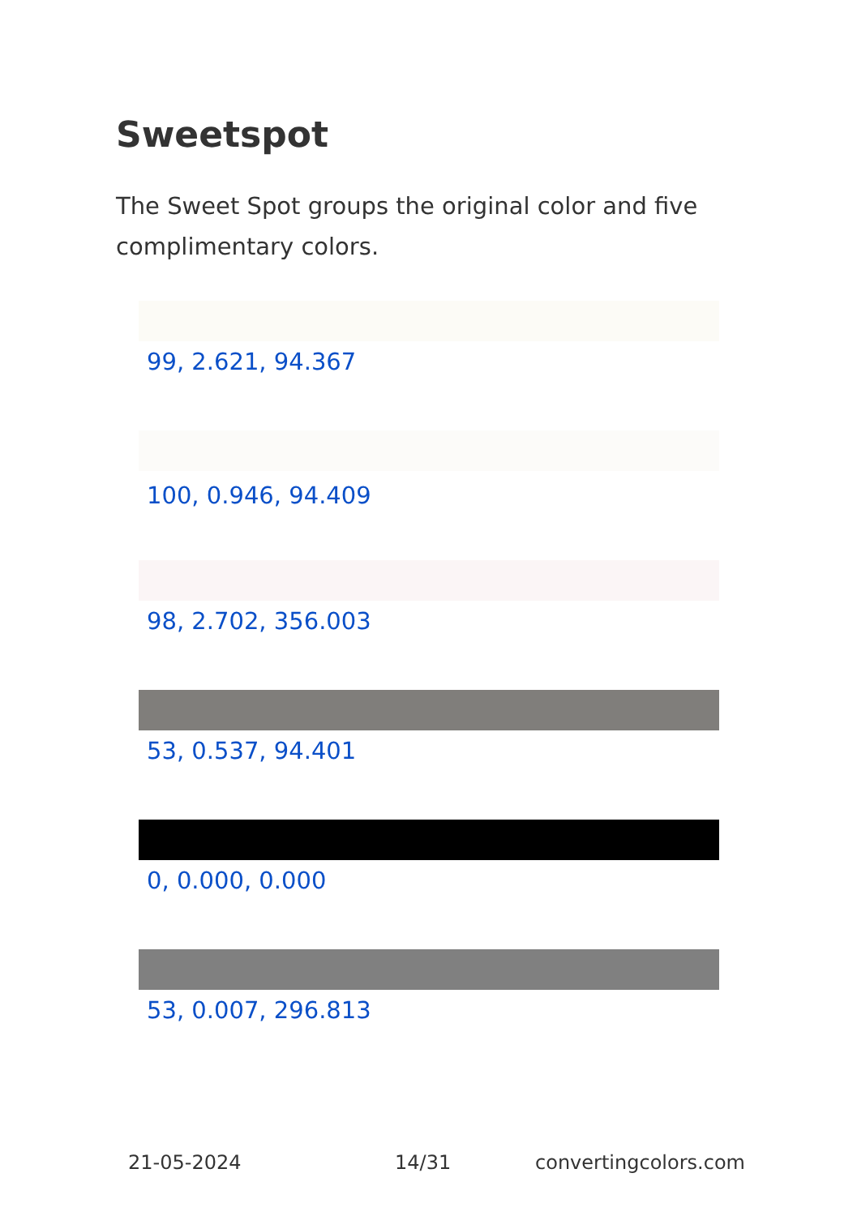Sweetspot
The Sweet Spot groups the original color and five complimentary colors.
99, 2.621, 94.367
100, 0.946, 94.409
98, 2.702, 356.003
53, 0.537, 94.401
0, 0.000, 0.000
53, 0.007, 296.813
21-05-2024 14/31 convertingcolors.com